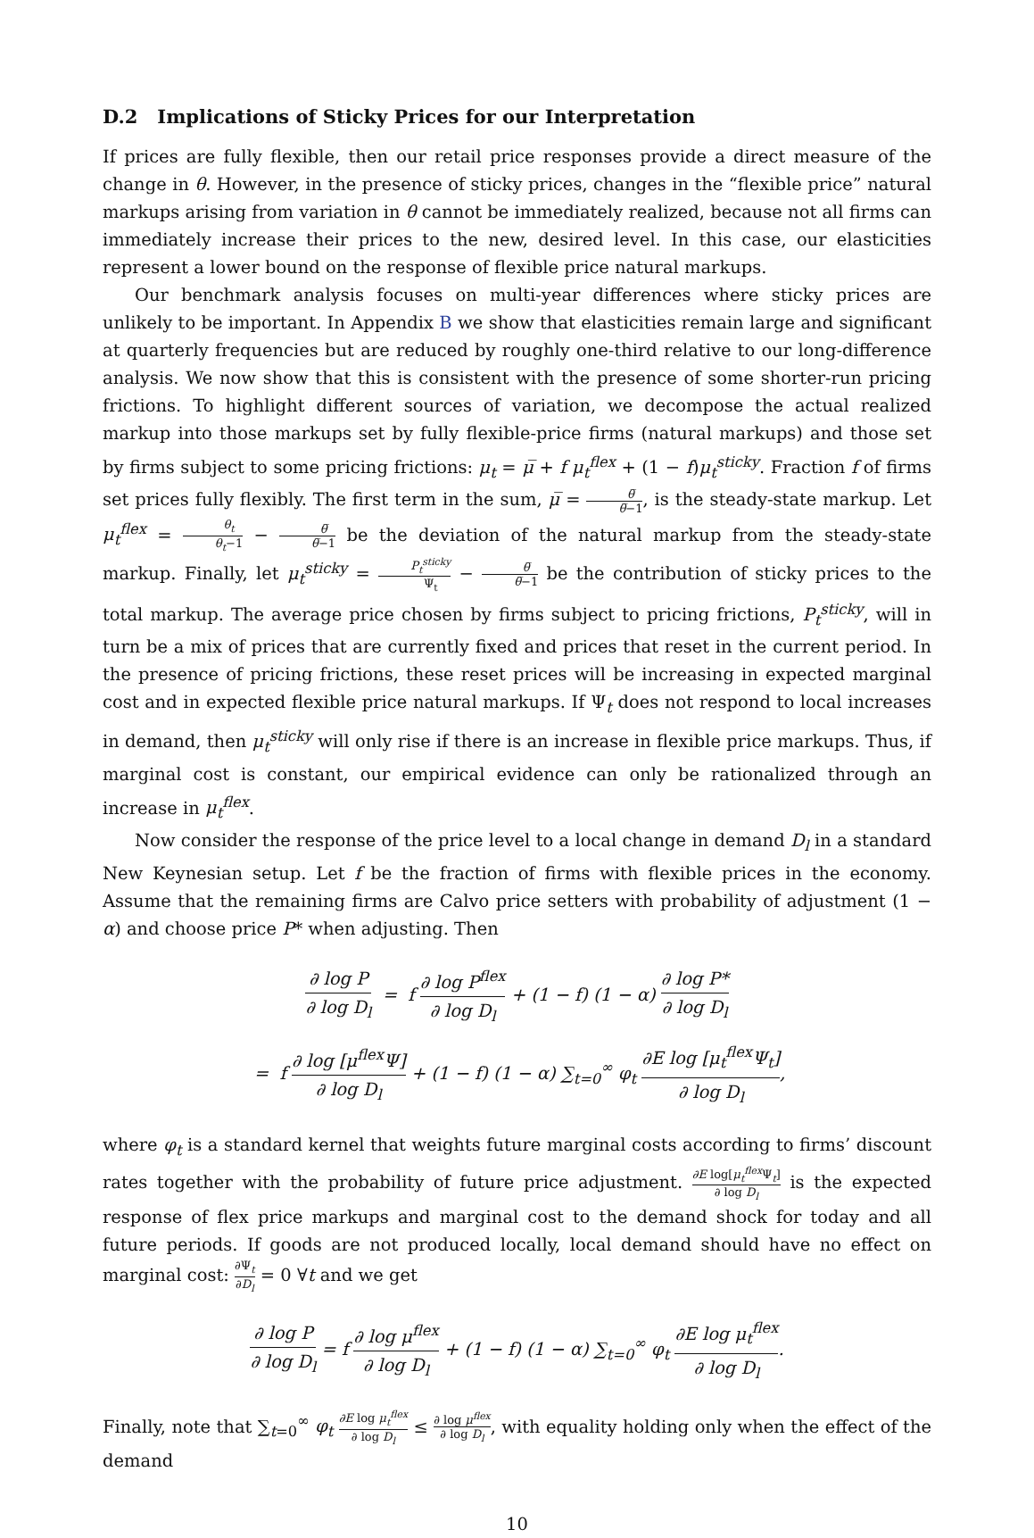D.2 Implications of Sticky Prices for our Interpretation
If prices are fully flexible, then our retail price responses provide a direct measure of the change in θ. However, in the presence of sticky prices, changes in the “flexible price” natural markups arising from variation in θ cannot be immediately realized, because not all firms can immediately increase their prices to the new, desired level. In this case, our elasticities represent a lower bound on the response of flexible price natural markups.
Our benchmark analysis focuses on multi-year differences where sticky prices are unlikely to be important. In Appendix B we show that elasticities remain large and significant at quarterly frequencies but are reduced by roughly one-third relative to our long-difference analysis. We now show that this is consistent with the presence of some shorter-run pricing frictions. To highlight different sources of variation, we decompose the actual realized markup into those markups set by fully flexible-price firms (natural markups) and those set by firms subject to some pricing frictions: μ<sub>t</sub> = μ̅ + f μ<sub>t</sub><sup>flex</sup> + (1 − f)μ<sub>t</sub><sup>sticky</sup>. Fraction f of firms set prices fully flexibly. The first term in the sum, μ̅ = θ̅ θ̅−1, is the steady-state markup. Let μ<sub>t</sub><sup>flex</sup> = θ<sub>t</sub> θ<sub>t</sub>−1 − θ̅ θ̅−1 be the deviation of the natural markup from the steady-state markup. Finally, let μ<sub>t</sub><sup>sticky</sup> = P<sub>t</sub><sup>sticky</sup> Ψ<sub>t</sub> − θ̅ θ̅−1 be the contribution of sticky prices to the total markup. The average price chosen by firms subject to pricing frictions, P<sub>t</sub><sup>sticky</sup>, will in turn be a mix of prices that are currently fixed and prices that reset in the current period. In the presence of pricing frictions, these reset prices will be increasing in expected marginal cost and in expected flexible price natural markups. If Ψ<sub>t</sub> does not respond to local increases in demand, then μ<sub>t</sub><sup>sticky</sup> will only rise if there is an increase in flexible price markups. Thus, if marginal cost is constant, our empirical evidence can only be rationalized through an increase in μ<sub>t</sub><sup>flex</sup>.
Now consider the response of the price level to a local change in demand D<sub>l</sub> in a standard New Keynesian setup. Let f be the fraction of firms with flexible prices in the economy. Assume that the remaining firms are Calvo price setters with probability of adjustment (1 − α) and choose price P* when adjusting. Then
∂ log P ∂ log D<sub>l</sub> = f ∂ log P<sup>flex</sup> ∂ log D<sub>l</sub> + (1 − f) (1 − α) ∂ log P* ∂ log D<sub>l</sub>
= f ∂ log [μ<sup>flex</sup>Ψ] ∂ log D<sub>l</sub> + (1 − f) (1 − α) ∑<sub>t=0</sub><sup>∞</sup> φ<sub>t</sub> ∂E log [μ<sub>t</sub><sup>flex</sup>Ψ<sub>t</sub>] ∂ log D<sub>l</sub>,
where φ<sub>t</sub> is a standard kernel that weights future marginal costs according to firms’ discount rates together with the probability of future price adjustment. ∂E log[μ<sub>t</sub><sup>flex</sup> Ψ<sub>t</sub>] ∂ log D<sub>l</sub> is the expected response of flex price markups and marginal cost to the demand shock for today and all future periods. If goods are not produced locally, local demand should have no effect on marginal cost: ∂Ψ<sub>t</sub> ∂D<sub>l</sub> = 0 ∀t and we get
∂ log P ∂ log D<sub>l</sub> = f ∂ log μ<sup>flex</sup> ∂ log D<sub>l</sub> + (1 − f) (1 − α) ∑<sub>t=0</sub><sup>∞</sup> φ<sub>t</sub> ∂E log μ<sub>t</sub><sup>flex</sup> ∂ log D<sub>l</sub>.
Finally, note that ∑<sub>t=0</sub><sup>∞</sup> φ<sub>t</sub> ∂E log μ<sub>t</sub><sup>flex</sup> ∂ log D<sub>l</sub> ≤ ∂ log μ<sup>flex</sup> ∂ log D<sub>l</sub>, with equality holding only when the effect of the demand
10